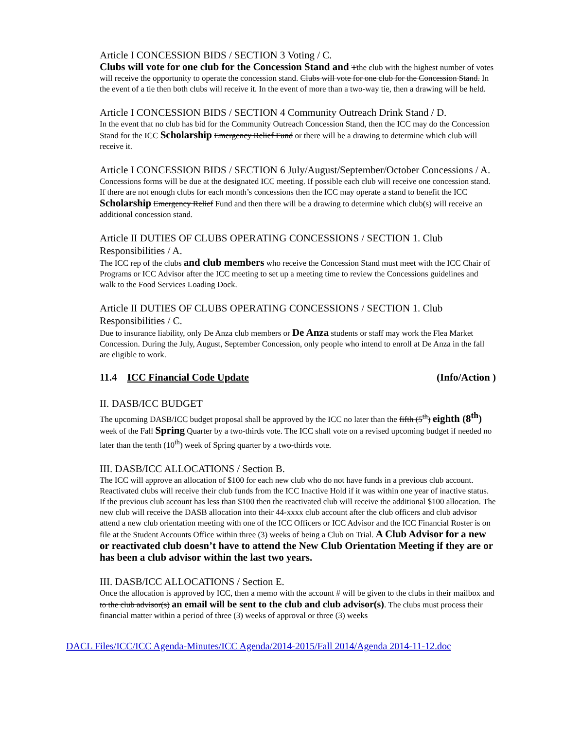Article I CONCESSION BIDS / SECTION 3 Voting / C.
Clubs will vote for one club for the Concession Stand and Tthe club with the highest number of votes will receive the opportunity to operate the concession stand. Clubs will vote for one club for the Concession Stand. In the event of a tie then both clubs will receive it. In the event of more than a two-way tie, then a drawing will be held.
Article I CONCESSION BIDS / SECTION 4 Community Outreach Drink Stand / D.
In the event that no club has bid for the Community Outreach Concession Stand, then the ICC may do the Concession Stand for the ICC Scholarship Emergency Relief Fund or there will be a drawing to determine which club will receive it.
Article I CONCESSION BIDS / SECTION 6 July/August/September/October Concessions / A.
Concessions forms will be due at the designated ICC meeting. If possible each club will receive one concession stand. If there are not enough clubs for each month’s concessions then the ICC may operate a stand to benefit the ICC Scholarship Emergency Relief Fund and then there will be a drawing to determine which club(s) will receive an additional concession stand.
Article II DUTIES OF CLUBS OPERATING CONCESSIONS / SECTION 1. Club Responsibilities / A.
The ICC rep of the clubs and club members who receive the Concession Stand must meet with the ICC Chair of Programs or ICC Advisor after the ICC meeting to set up a meeting time to review the Concessions guidelines and walk to the Food Services Loading Dock.
Article II DUTIES OF CLUBS OPERATING CONCESSIONS / SECTION 1. Club Responsibilities / C.
Due to insurance liability, only De Anza club members or De Anza students or staff may work the Flea Market Concession. During the July, August, September Concession, only people who intend to enroll at De Anza in the fall are eligible to work.
11.4 ICC Financial Code Update (Info/Action )
II. DASB/ICC BUDGET
The upcoming DASB/ICC budget proposal shall be approved by the ICC no later than the fifth (5<sup>th</sup>) eighth (8<sup>th</sup>) week of the Fall Spring Quarter by a two-thirds vote. The ICC shall vote on a revised upcoming budget if needed no later than the tenth (10<sup>th</sup>) week of Spring quarter by a two-thirds vote.
III. DASB/ICC ALLOCATIONS / Section B.
The ICC will approve an allocation of $100 for each new club who do not have funds in a previous club account. Reactivated clubs will receive their club funds from the ICC Inactive Hold if it was within one year of inactive status. If the previous club account has less than $100 then the reactivated club will receive the additional $100 allocation. The new club will receive the DASB allocation into their 44-xxxx club account after the club officers and club advisor attend a new club orientation meeting with one of the ICC Officers or ICC Advisor and the ICC Financial Roster is on file at the Student Accounts Office within three (3) weeks of being a Club on Trial. A Club Advisor for a new or reactivated club doesn’t have to attend the New Club Orientation Meeting if they are or has been a club advisor within the last two years.
III. DASB/ICC ALLOCATIONS / Section E.
Once the allocation is approved by ICC, then a memo with the account # will be given to the clubs in their mailbox and to the club advisor(s) an email will be sent to the club and club advisor(s). The clubs must process their financial matter within a period of three (3) weeks of approval or three (3) weeks
DACL Files/ICC/ICC Agenda-Minutes/ICC Agenda/2014-2015/Fall 2014/Agenda 2014-11-12.doc